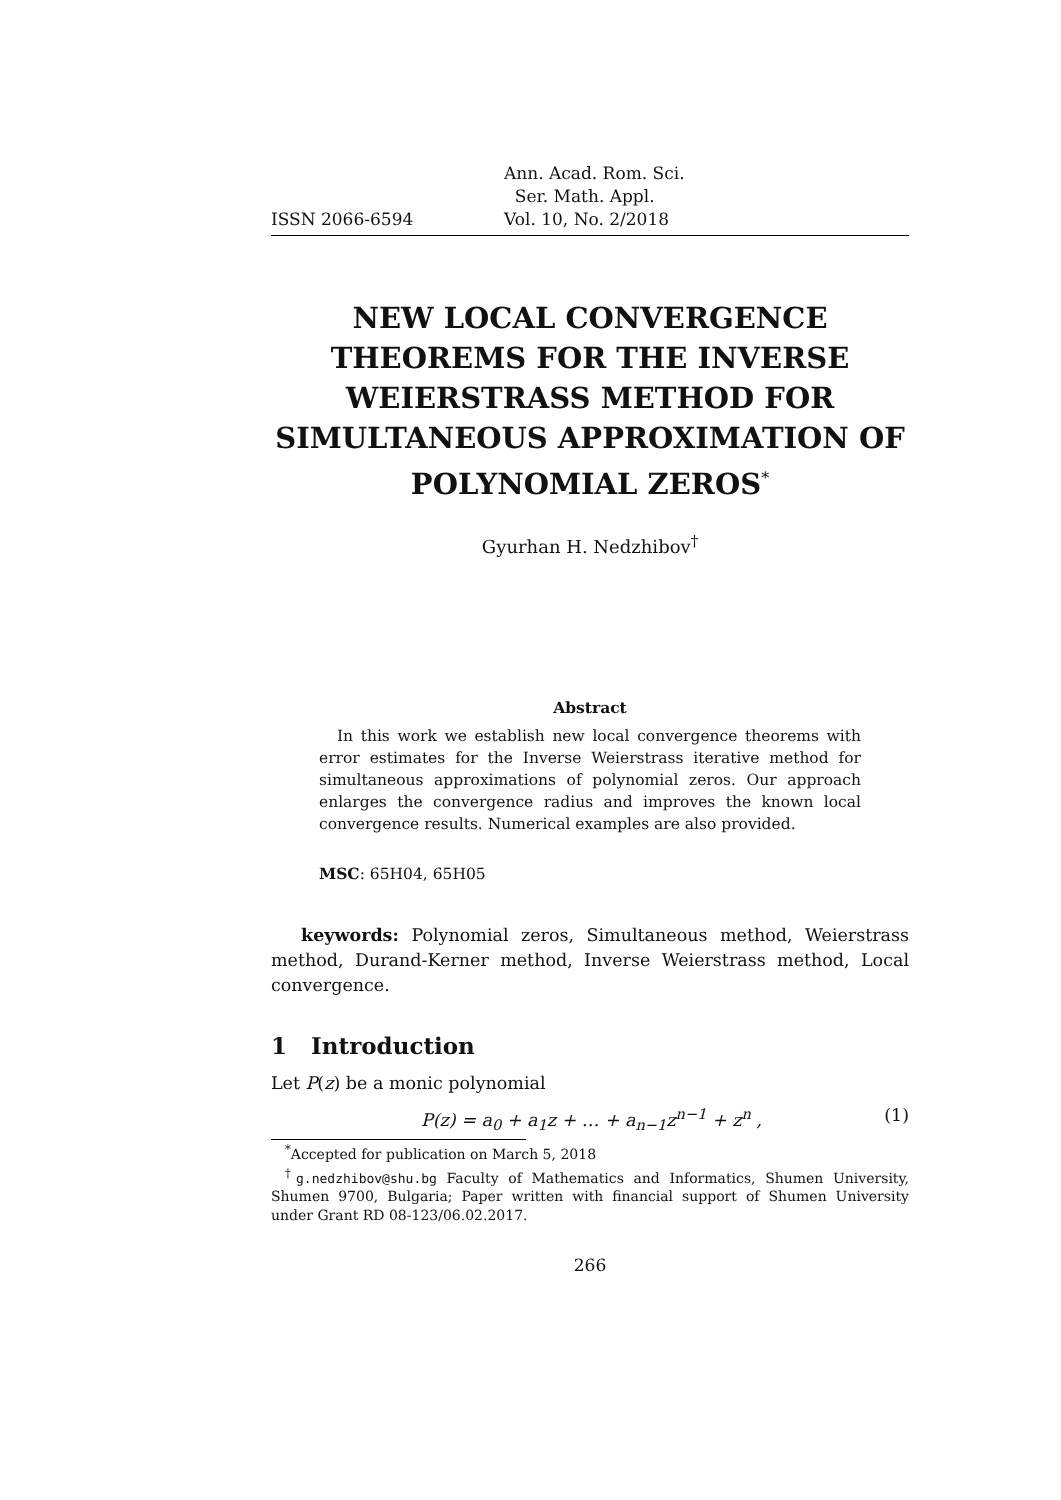ISSN 2066-6594 Ann. Acad. Rom. Sci.
Ser. Math. Appl.
Vol. 10, No. 2/2018
NEW LOCAL CONVERGENCE THEOREMS FOR THE INVERSE WEIERSTRASS METHOD FOR SIMULTANEOUS APPROXIMATION OF POLYNOMIAL ZEROS<sup>*</sup>
Gyurhan H. Nedzhibov<sup>†</sup>
Abstract
In this work we establish new local convergence theorems with error estimates for the Inverse Weierstrass iterative method for simultaneous approximations of polynomial zeros. Our approach enlarges the convergence radius and improves the known local convergence results. Numerical examples are also provided.
MSC: 65H04, 65H05
keywords: Polynomial zeros, Simultaneous method, Weierstrass method, Durand-Kerner method, Inverse Weierstrass method, Local convergence.
1 Introduction
Let P(z) be a monic polynomial
P(z) = a<sub>0</sub> + a<sub>1</sub>z + … + a<sub>n−1</sub>z<sup>n−1</sup> + z<sup>n</sup> , (1)
<sup>*</sup> Accepted for publication on March 5, 2018
<sup>†</sup> g.nedzhibov@shu.bg Faculty of Mathematics and Informatics, Shumen University, Shumen 9700, Bulgaria; Paper written with financial support of Shumen University under Grant RD 08-123/06.02.2017.
266